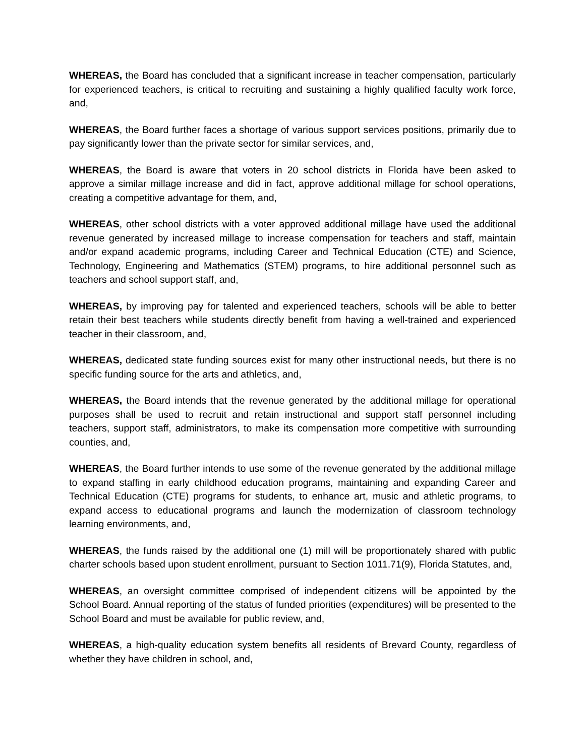WHEREAS, the Board has concluded that a significant increase in teacher compensation, particularly for experienced teachers, is critical to recruiting and sustaining a highly qualified faculty work force, and,
WHEREAS, the Board further faces a shortage of various support services positions, primarily due to pay significantly lower than the private sector for similar services, and,
WHEREAS, the Board is aware that voters in 20 school districts in Florida have been asked to approve a similar millage increase and did in fact, approve additional millage for school operations, creating a competitive advantage for them, and,
WHEREAS, other school districts with a voter approved additional millage have used the additional revenue generated by increased millage to increase compensation for teachers and staff, maintain and/or expand academic programs, including Career and Technical Education (CTE) and Science, Technology, Engineering and Mathematics (STEM) programs, to hire additional personnel such as teachers and school support staff, and,
WHEREAS, by improving pay for talented and experienced teachers, schools will be able to better retain their best teachers while students directly benefit from having a well-trained and experienced teacher in their classroom, and,
WHEREAS, dedicated state funding sources exist for many other instructional needs, but there is no specific funding source for the arts and athletics, and,
WHEREAS, the Board intends that the revenue generated by the additional millage for operational purposes shall be used to recruit and retain instructional and support staff personnel including teachers, support staff, administrators, to make its compensation more competitive with surrounding counties, and,
WHEREAS, the Board further intends to use some of the revenue generated by the additional millage to expand staffing in early childhood education programs, maintaining and expanding Career and Technical Education (CTE) programs for students, to enhance art, music and athletic programs, to expand access to educational programs and launch the modernization of classroom technology learning environments, and,
WHEREAS, the funds raised by the additional one (1) mill will be proportionately shared with public charter schools based upon student enrollment, pursuant to Section 1011.71(9), Florida Statutes, and,
WHEREAS, an oversight committee comprised of independent citizens will be appointed by the School Board. Annual reporting of the status of funded priorities (expenditures) will be presented to the School Board and must be available for public review, and,
WHEREAS, a high-quality education system benefits all residents of Brevard County, regardless of whether they have children in school, and,